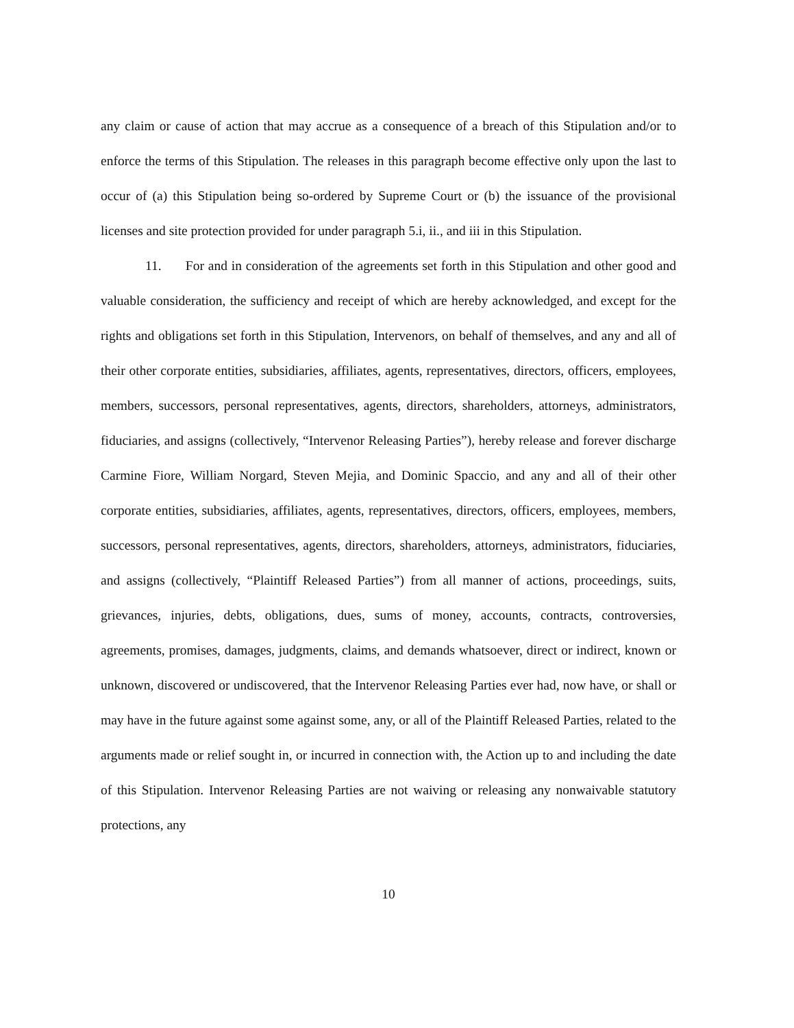any claim or cause of action that may accrue as a consequence of a breach of this Stipulation and/or to enforce the terms of this Stipulation. The releases in this paragraph become effective only upon the last to occur of (a) this Stipulation being so-ordered by Supreme Court or (b) the issuance of the provisional licenses and site protection provided for under paragraph 5.i, ii., and iii in this Stipulation.
11. For and in consideration of the agreements set forth in this Stipulation and other good and valuable consideration, the sufficiency and receipt of which are hereby acknowledged, and except for the rights and obligations set forth in this Stipulation, Intervenors, on behalf of themselves, and any and all of their other corporate entities, subsidiaries, affiliates, agents, representatives, directors, officers, employees, members, successors, personal representatives, agents, directors, shareholders, attorneys, administrators, fiduciaries, and assigns (collectively, “Intervenor Releasing Parties”), hereby release and forever discharge Carmine Fiore, William Norgard, Steven Mejia, and Dominic Spaccio, and any and all of their other corporate entities, subsidiaries, affiliates, agents, representatives, directors, officers, employees, members, successors, personal representatives, agents, directors, shareholders, attorneys, administrators, fiduciaries, and assigns (collectively, “Plaintiff Released Parties”) from all manner of actions, proceedings, suits, grievances, injuries, debts, obligations, dues, sums of money, accounts, contracts, controversies, agreements, promises, damages, judgments, claims, and demands whatsoever, direct or indirect, known or unknown, discovered or undiscovered, that the Intervenor Releasing Parties ever had, now have, or shall or may have in the future against some against some, any, or all of the Plaintiff Released Parties, related to the arguments made or relief sought in, or incurred in connection with, the Action up to and including the date of this Stipulation. Intervenor Releasing Parties are not waiving or releasing any nonwaivable statutory protections, any
10